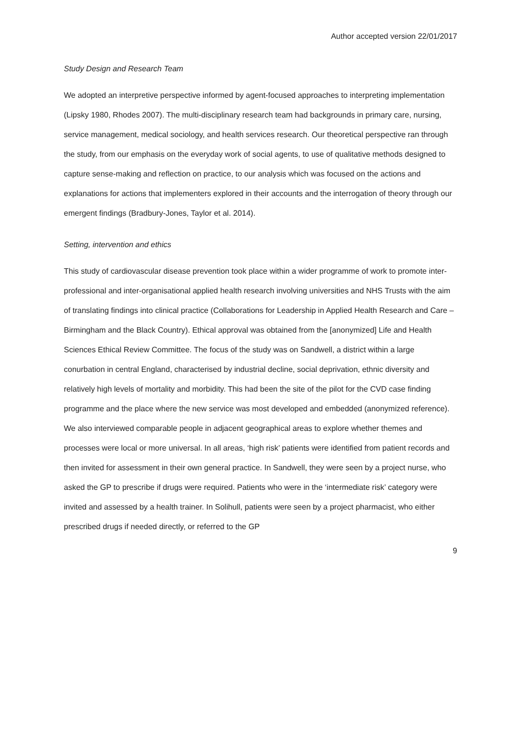Author accepted version 22/01/2017
Study Design and Research Team
We adopted an interpretive perspective informed by agent-focused approaches to interpreting implementation (Lipsky 1980, Rhodes 2007). The multi-disciplinary research team had backgrounds in primary care, nursing, service management, medical sociology, and health services research. Our theoretical perspective ran through the study, from our emphasis on the everyday work of social agents, to use of qualitative methods designed to capture sense-making and reflection on practice, to our analysis which was focused on the actions and explanations for actions that implementers explored in their accounts and the interrogation of theory through our emergent findings (Bradbury-Jones, Taylor et al. 2014).
Setting, intervention and ethics
This study of cardiovascular disease prevention took place within a wider programme of work to promote inter-professional and inter-organisational applied health research involving universities and NHS Trusts with the aim of translating findings into clinical practice (Collaborations for Leadership in Applied Health Research and Care – Birmingham and the Black Country). Ethical approval was obtained from the [anonymized] Life and Health Sciences Ethical Review Committee. The focus of the study was on Sandwell, a district within a large conurbation in central England, characterised by industrial decline, social deprivation, ethnic diversity and relatively high levels of mortality and morbidity. This had been the site of the pilot for the CVD case finding programme and the place where the new service was most developed and embedded (anonymized reference). We also interviewed comparable people in adjacent geographical areas to explore whether themes and processes were local or more universal. In all areas, ‘high risk’ patients were identified from patient records and then invited for assessment in their own general practice. In Sandwell, they were seen by a project nurse, who asked the GP to prescribe if drugs were required. Patients who were in the ‘intermediate risk’ category were invited and assessed by a health trainer. In Solihull, patients were seen by a project pharmacist, who either prescribed drugs if needed directly, or referred to the GP
9